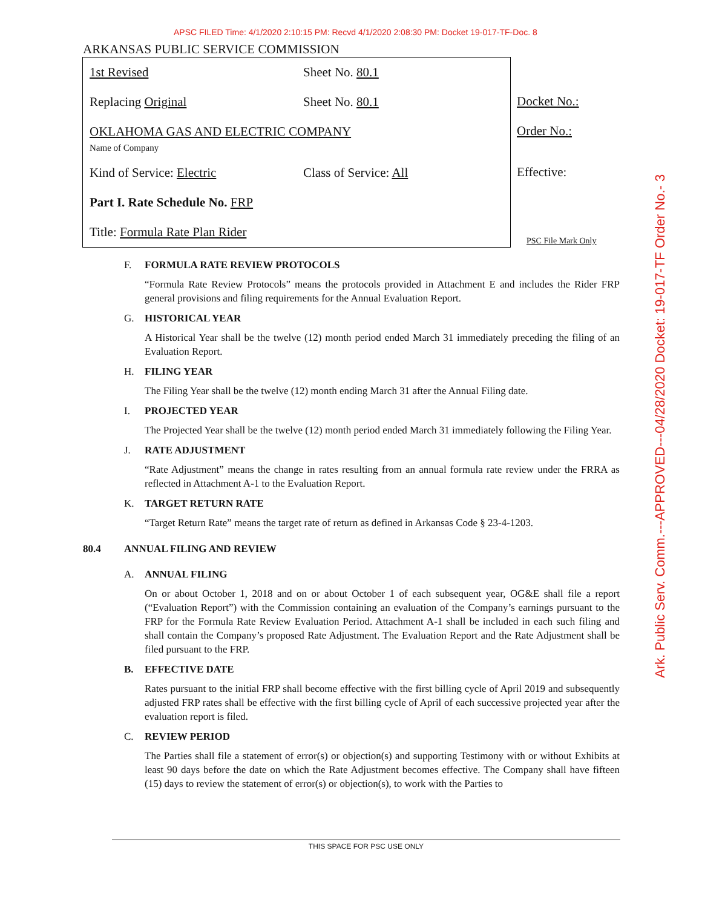APSC FILED Time: 4/1/2020 2:10:15 PM: Recvd 4/1/2020 2:08:30 PM: Docket 19-017-TF-Doc. 8
Ark. Public Serv. Comm.---APPROVED---04/28/2020 Docket: 19-017-TF Order No.- 3
ARKANSAS PUBLIC SERVICE COMMISSION
1st Revised Sheet No. 80.1
Replacing Original Sheet No. 80.1
OKLAHOMA GAS AND ELECTRIC COMPANY
Name of Company
Kind of Service: Electric Class of Service: All
Part I. Rate Schedule No. FRP
Title: Formula Rate Plan Rider
Docket No.:
Order No.:
Effective:
PSC File Mark Only
F. FORMULA RATE REVIEW PROTOCOLS
“Formula Rate Review Protocols” means the protocols provided in Attachment E and includes the Rider FRP general provisions and filing requirements for the Annual Evaluation Report.
G. HISTORICAL YEAR
A Historical Year shall be the twelve (12) month period ended March 31 immediately preceding the filing of an Evaluation Report.
H. FILING YEAR
The Filing Year shall be the twelve (12) month ending March 31 after the Annual Filing date.
I. PROJECTED YEAR
The Projected Year shall be the twelve (12) month period ended March 31 immediately following the Filing Year.
J. RATE ADJUSTMENT
“Rate Adjustment” means the change in rates resulting from an annual formula rate review under the FRRA as reflected in Attachment A-1 to the Evaluation Report.
K. TARGET RETURN RATE
“Target Return Rate” means the target rate of return as defined in Arkansas Code § 23-4-1203.
80.4 ANNUAL FILING AND REVIEW
A. ANNUAL FILING
On or about October 1, 2018 and on or about October 1 of each subsequent year, OG&E shall file a report (“Evaluation Report”) with the Commission containing an evaluation of the Company’s earnings pursuant to the FRP for the Formula Rate Review Evaluation Period. Attachment A-1 shall be included in each such filing and shall contain the Company’s proposed Rate Adjustment. The Evaluation Report and the Rate Adjustment shall be filed pursuant to the FRP.
B. EFFECTIVE DATE
Rates pursuant to the initial FRP shall become effective with the first billing cycle of April 2019 and subsequently adjusted FRP rates shall be effective with the first billing cycle of April of each successive projected year after the evaluation report is filed.
C. REVIEW PERIOD
The Parties shall file a statement of error(s) or objection(s) and supporting Testimony with or without Exhibits at least 90 days before the date on which the Rate Adjustment becomes effective. The Company shall have fifteen (15) days to review the statement of error(s) or objection(s), to work with the Parties to
THIS SPACE FOR PSC USE ONLY